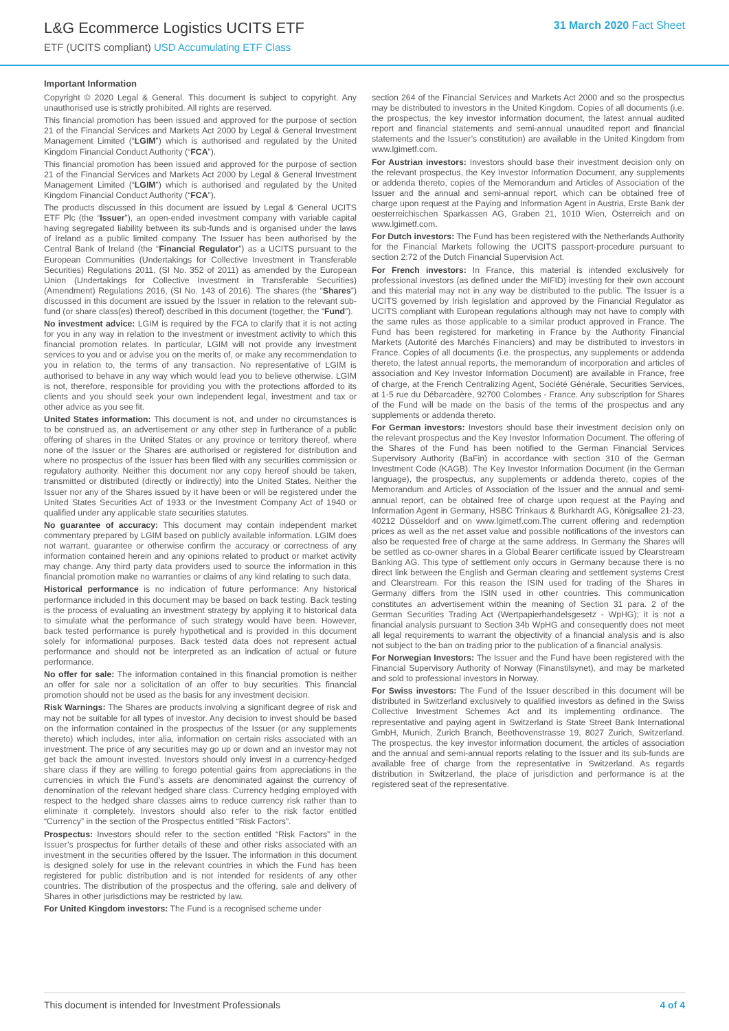L&G Ecommerce Logistics UCITS ETF
ETF (UCITS compliant) USD Accumulating ETF Class
31 March 2020 Fact Sheet
Important Information
Copyright © 2020 Legal & General. This document is subject to copyright. Any unauthorised use is strictly prohibited. All rights are reserved.
This financial promotion has been issued and approved for the purpose of section 21 of the Financial Services and Markets Act 2000 by Legal & General Investment Management Limited (“LGIM”) which is authorised and regulated by the United Kingdom Financial Conduct Authority (“FCA”).
This financial promotion has been issued and approved for the purpose of section 21 of the Financial Services and Markets Act 2000 by Legal & General Investment Management Limited (“LGIM”) which is authorised and regulated by the United Kingdom Financial Conduct Authority (“FCA”).
The products discussed in this document are issued by Legal & General UCITS ETF Plc (the “Issuer”), an open-ended investment company with variable capital having segregated liability between its sub-funds and is organised under the laws of Ireland as a public limited company. The Issuer has been authorised by the Central Bank of Ireland (the “Financial Regulator”) as a UCITS pursuant to the European Communities (Undertakings for Collective Investment in Transferable Securities) Regulations 2011, (SI No. 352 of 2011) as amended by the European Union (Undertakings for Collective Investment in Transferable Securities) (Amendment) Regulations 2016, (SI No. 143 of 2016). The shares (the “Shares”) discussed in this document are issued by the Issuer in relation to the relevant sub-fund (or share class(es) thereof) described in this document (together, the “Fund”).
No investment advice: LGIM is required by the FCA to clarify that it is not acting for you in any way in relation to the investment or investment activity to which this financial promotion relates. In particular, LGIM will not provide any investment services to you and or advise you on the merits of, or make any recommendation to you in relation to, the terms of any transaction. No representative of LGIM is authorised to behave in any way which would lead you to believe otherwise. LGIM is not, therefore, responsible for providing you with the protections afforded to its clients and you should seek your own independent legal, investment and tax or other advice as you see fit.
United States information: This document is not, and under no circumstances is to be construed as, an advertisement or any other step in furtherance of a public offering of shares in the United States or any province or territory thereof, where none of the Issuer or the Shares are authorised or registered for distribution and where no prospectus of the Issuer has been filed with any securities commission or regulatory authority. Neither this document nor any copy hereof should be taken, transmitted or distributed (directly or indirectly) into the United States. Neither the Issuer nor any of the Shares issued by it have been or will be registered under the United States Securities Act of 1933 or the Investment Company Act of 1940 or qualified under any applicable state securities statutes.
No guarantee of accuracy: This document may contain independent market commentary prepared by LGIM based on publicly available information. LGIM does not warrant, guarantee or otherwise confirm the accuracy or correctness of any information contained herein and any opinions related to product or market activity may change. Any third party data providers used to source the information in this financial promotion make no warranties or claims of any kind relating to such data.
Historical performance is no indication of future performance: Any historical performance included in this document may be based on back testing. Back testing is the process of evaluating an investment strategy by applying it to historical data to simulate what the performance of such strategy would have been. However, back tested performance is purely hypothetical and is provided in this document solely for informational purposes. Back tested data does not represent actual performance and should not be interpreted as an indication of actual or future performance.
No offer for sale: The information contained in this financial promotion is neither an offer for sale nor a solicitation of an offer to buy securities. This financial promotion should not be used as the basis for any investment decision.
Risk Warnings: The Shares are products involving a significant degree of risk and may not be suitable for all types of investor. Any decision to invest should be based on the information contained in the prospectus of the Issuer (or any supplements thereto) which includes, inter alia, information on certain risks associated with an investment. The price of any securities may go up or down and an investor may not get back the amount invested. Investors should only invest in a currency-hedged share class if they are willing to forego potential gains from appreciations in the currencies in which the Fund’s assets are denominated against the currency of denomination of the relevant hedged share class. Currency hedging employed with respect to the hedged share classes aims to reduce currency risk rather than to eliminate it completely. Investors should also refer to the risk factor entitled “Currency” in the section of the Prospectus entitled “Risk Factors”.
Prospectus: Investors should refer to the section entitled “Risk Factors” in the Issuer’s prospectus for further details of these and other risks associated with an investment in the securities offered by the Issuer. The information in this document is designed solely for use in the relevant countries in which the Fund has been registered for public distribution and is not intended for residents of any other countries. The distribution of the prospectus and the offering, sale and delivery of Shares in other jurisdictions may be restricted by law.
For United Kingdom investors: The Fund is a recognised scheme under
section 264 of the Financial Services and Markets Act 2000 and so the prospectus may be distributed to investors in the United Kingdom. Copies of all documents (i.e. the prospectus, the key investor information document, the latest annual audited report and financial statements and semi-annual unaudited report and financial statements and the Issuer’s constitution) are available in the United Kingdom from www.lgimetf.com.
For Austrian investors: Investors should base their investment decision only on the relevant prospectus, the Key Investor Information Document, any supplements or addenda thereto, copies of the Memorandum and Articles of Association of the Issuer and the annual and semi-annual report, which can be obtained free of charge upon request at the Paying and Information Agent in Austria, Erste Bank der oesterreichischen Sparkassen AG, Graben 21, 1010 Wien, Österreich and on www.lgimetf.com.
For Dutch investors: The Fund has been registered with the Netherlands Authority for the Financial Markets following the UCITS passport-procedure pursuant to section 2:72 of the Dutch Financial Supervision Act.
For French investors: In France, this material is intended exclusively for professional investors (as defined under the MIFID) investing for their own account and this material may not in any way be distributed to the public. The Issuer is a UCITS governed by Irish legislation and approved by the Financial Regulator as UCITS compliant with European regulations although may not have to comply with the same rules as those applicable to a similar product approved in France. The Fund has been registered for marketing in France by the Authority Financial Markets (Autorité des Marchés Financiers) and may be distributed to investors in France. Copies of all documents (i.e. the prospectus, any supplements or addenda thereto, the latest annual reports, the memorandum of incorporation and articles of association and Key Investor Information Document) are available in France, free of charge, at the French Centralizing Agent, Société Générale, Securities Services, at 1-5 rue du Débarcadère, 92700 Colombes - France. Any subscription for Shares of the Fund will be made on the basis of the terms of the prospectus and any supplements or addenda thereto.
For German investors: Investors should base their investment decision only on the relevant prospectus and the Key Investor Information Document. The offering of the Shares of the Fund has been notified to the German Financial Services Supervisory Authority (BaFin) in accordance with section 310 of the German Investment Code (KAGB). The Key Investor Information Document (in the German language), the prospectus, any supplements or addenda thereto, copies of the Memorandum and Articles of Association of the Issuer and the annual and semi-annual report, can be obtained free of charge upon request at the Paying and Information Agent in Germany, HSBC Trinkaus & Burkhardt AG, Königsallee 21-23, 40212 Düsseldorf and on www.lgimetf.com.The current offering and redemption prices as well as the net asset value and possible notifications of the investors can also be requested free of charge at the same address. In Germany the Shares will be settled as co-owner shares in a Global Bearer certificate issued by Clearstream Banking AG. This type of settlement only occurs in Germany because there is no direct link between the English and German clearing and settlement systems Crest and Clearstream. For this reason the ISIN used for trading of the Shares in Germany differs from the ISIN used in other countries. This communication constitutes an advertisement within the meaning of Section 31 para. 2 of the German Securities Trading Act (Wertpapierhandelsgesetz - WpHG); it is not a financial analysis pursuant to Section 34b WpHG and consequently does not meet all legal requirements to warrant the objectivity of a financial analysis and is also not subject to the ban on trading prior to the publication of a financial analysis.
For Norwegian Investors: The Issuer and the Fund have been registered with the Financial Supervisory Authority of Norway (Finanstilsynet), and may be marketed and sold to professional investors in Norway.
For Swiss investors: The Fund of the Issuer described in this document will be distributed in Switzerland exclusively to qualified investors as defined in the Swiss Collective Investment Schemes Act and its implementing ordinance. The representative and paying agent in Switzerland is State Street Bank International GmbH, Munich, Zurich Branch, Beethovenstrasse 19, 8027 Zurich, Switzerland. The prospectus, the key investor information document, the articles of association and the annual and semi-annual reports relating to the Issuer and its sub-funds are available free of charge from the representative in Switzerland. As regards distribution in Switzerland, the place of jurisdiction and performance is at the registered seat of the representative.
This document is intended for Investment Professionals 4 of 4